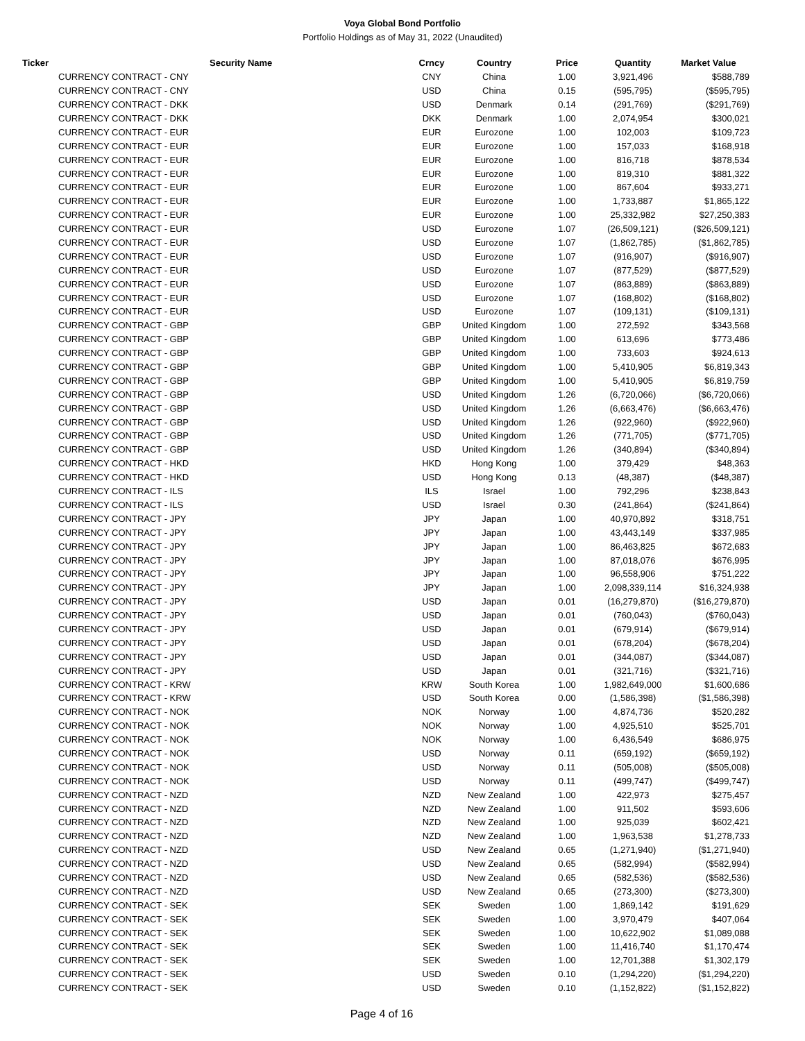Voya Global Bond Portfolio
Portfolio Holdings as of May 31, 2022 (Unaudited)
| Ticker | Security Name | Crncy | Country | Price | Quantity | Market Value |
| --- | --- | --- | --- | --- | --- | --- |
| CURRENCY CONTRACT - CNY | | CNY | China | 1.00 | 3,921,496 | $588,789 |
| CURRENCY CONTRACT - CNY | | USD | China | 0.15 | (595,795) | ($595,795) |
| CURRENCY CONTRACT - DKK | | USD | Denmark | 0.14 | (291,769) | ($291,769) |
| CURRENCY CONTRACT - DKK | | DKK | Denmark | 1.00 | 2,074,954 | $300,021 |
| CURRENCY CONTRACT - EUR | | EUR | Eurozone | 1.00 | 102,003 | $109,723 |
| CURRENCY CONTRACT - EUR | | EUR | Eurozone | 1.00 | 157,033 | $168,918 |
| CURRENCY CONTRACT - EUR | | EUR | Eurozone | 1.00 | 816,718 | $878,534 |
| CURRENCY CONTRACT - EUR | | EUR | Eurozone | 1.00 | 819,310 | $881,322 |
| CURRENCY CONTRACT - EUR | | EUR | Eurozone | 1.00 | 867,604 | $933,271 |
| CURRENCY CONTRACT - EUR | | EUR | Eurozone | 1.00 | 1,733,887 | $1,865,122 |
| CURRENCY CONTRACT - EUR | | EUR | Eurozone | 1.00 | 25,332,982 | $27,250,383 |
| CURRENCY CONTRACT - EUR | | USD | Eurozone | 1.07 | (26,509,121) | ($26,509,121) |
| CURRENCY CONTRACT - EUR | | USD | Eurozone | 1.07 | (1,862,785) | ($1,862,785) |
| CURRENCY CONTRACT - EUR | | USD | Eurozone | 1.07 | (916,907) | ($916,907) |
| CURRENCY CONTRACT - EUR | | USD | Eurozone | 1.07 | (877,529) | ($877,529) |
| CURRENCY CONTRACT - EUR | | USD | Eurozone | 1.07 | (863,889) | ($863,889) |
| CURRENCY CONTRACT - EUR | | USD | Eurozone | 1.07 | (168,802) | ($168,802) |
| CURRENCY CONTRACT - EUR | | USD | Eurozone | 1.07 | (109,131) | ($109,131) |
| CURRENCY CONTRACT - GBP | | GBP | United Kingdom | 1.00 | 272,592 | $343,568 |
| CURRENCY CONTRACT - GBP | | GBP | United Kingdom | 1.00 | 613,696 | $773,486 |
| CURRENCY CONTRACT - GBP | | GBP | United Kingdom | 1.00 | 733,603 | $924,613 |
| CURRENCY CONTRACT - GBP | | GBP | United Kingdom | 1.00 | 5,410,905 | $6,819,343 |
| CURRENCY CONTRACT - GBP | | GBP | United Kingdom | 1.00 | 5,410,905 | $6,819,759 |
| CURRENCY CONTRACT - GBP | | USD | United Kingdom | 1.26 | (6,720,066) | ($6,720,066) |
| CURRENCY CONTRACT - GBP | | USD | United Kingdom | 1.26 | (6,663,476) | ($6,663,476) |
| CURRENCY CONTRACT - GBP | | USD | United Kingdom | 1.26 | (922,960) | ($922,960) |
| CURRENCY CONTRACT - GBP | | USD | United Kingdom | 1.26 | (771,705) | ($771,705) |
| CURRENCY CONTRACT - GBP | | USD | United Kingdom | 1.26 | (340,894) | ($340,894) |
| CURRENCY CONTRACT - HKD | | HKD | Hong Kong | 1.00 | 379,429 | $48,363 |
| CURRENCY CONTRACT - HKD | | USD | Hong Kong | 0.13 | (48,387) | ($48,387) |
| CURRENCY CONTRACT - ILS | | ILS | Israel | 1.00 | 792,296 | $238,843 |
| CURRENCY CONTRACT - ILS | | USD | Israel | 0.30 | (241,864) | ($241,864) |
| CURRENCY CONTRACT - JPY | | JPY | Japan | 1.00 | 40,970,892 | $318,751 |
| CURRENCY CONTRACT - JPY | | JPY | Japan | 1.00 | 43,443,149 | $337,985 |
| CURRENCY CONTRACT - JPY | | JPY | Japan | 1.00 | 86,463,825 | $672,683 |
| CURRENCY CONTRACT - JPY | | JPY | Japan | 1.00 | 87,018,076 | $676,995 |
| CURRENCY CONTRACT - JPY | | JPY | Japan | 1.00 | 96,558,906 | $751,222 |
| CURRENCY CONTRACT - JPY | | JPY | Japan | 1.00 | 2,098,339,114 | $16,324,938 |
| CURRENCY CONTRACT - JPY | | USD | Japan | 0.01 | (16,279,870) | ($16,279,870) |
| CURRENCY CONTRACT - JPY | | USD | Japan | 0.01 | (760,043) | ($760,043) |
| CURRENCY CONTRACT - JPY | | USD | Japan | 0.01 | (679,914) | ($679,914) |
| CURRENCY CONTRACT - JPY | | USD | Japan | 0.01 | (678,204) | ($678,204) |
| CURRENCY CONTRACT - JPY | | USD | Japan | 0.01 | (344,087) | ($344,087) |
| CURRENCY CONTRACT - JPY | | USD | Japan | 0.01 | (321,716) | ($321,716) |
| CURRENCY CONTRACT - KRW | | KRW | South Korea | 1.00 | 1,982,649,000 | $1,600,686 |
| CURRENCY CONTRACT - KRW | | USD | South Korea | 0.00 | (1,586,398) | ($1,586,398) |
| CURRENCY CONTRACT - NOK | | NOK | Norway | 1.00 | 4,874,736 | $520,282 |
| CURRENCY CONTRACT - NOK | | NOK | Norway | 1.00 | 4,925,510 | $525,701 |
| CURRENCY CONTRACT - NOK | | NOK | Norway | 1.00 | 6,436,549 | $686,975 |
| CURRENCY CONTRACT - NOK | | USD | Norway | 0.11 | (659,192) | ($659,192) |
| CURRENCY CONTRACT - NOK | | USD | Norway | 0.11 | (505,008) | ($505,008) |
| CURRENCY CONTRACT - NOK | | USD | Norway | 0.11 | (499,747) | ($499,747) |
| CURRENCY CONTRACT - NZD | | NZD | New Zealand | 1.00 | 422,973 | $275,457 |
| CURRENCY CONTRACT - NZD | | NZD | New Zealand | 1.00 | 911,502 | $593,606 |
| CURRENCY CONTRACT - NZD | | NZD | New Zealand | 1.00 | 925,039 | $602,421 |
| CURRENCY CONTRACT - NZD | | NZD | New Zealand | 1.00 | 1,963,538 | $1,278,733 |
| CURRENCY CONTRACT - NZD | | USD | New Zealand | 0.65 | (1,271,940) | ($1,271,940) |
| CURRENCY CONTRACT - NZD | | USD | New Zealand | 0.65 | (582,994) | ($582,994) |
| CURRENCY CONTRACT - NZD | | USD | New Zealand | 0.65 | (582,536) | ($582,536) |
| CURRENCY CONTRACT - NZD | | USD | New Zealand | 0.65 | (273,300) | ($273,300) |
| CURRENCY CONTRACT - SEK | | SEK | Sweden | 1.00 | 1,869,142 | $191,629 |
| CURRENCY CONTRACT - SEK | | SEK | Sweden | 1.00 | 3,970,479 | $407,064 |
| CURRENCY CONTRACT - SEK | | SEK | Sweden | 1.00 | 10,622,902 | $1,089,088 |
| CURRENCY CONTRACT - SEK | | SEK | Sweden | 1.00 | 11,416,740 | $1,170,474 |
| CURRENCY CONTRACT - SEK | | SEK | Sweden | 1.00 | 12,701,388 | $1,302,179 |
| CURRENCY CONTRACT - SEK | | USD | Sweden | 0.10 | (1,294,220) | ($1,294,220) |
| CURRENCY CONTRACT - SEK | | USD | Sweden | 0.10 | (1,152,822) | ($1,152,822) |
Page 4 of 16